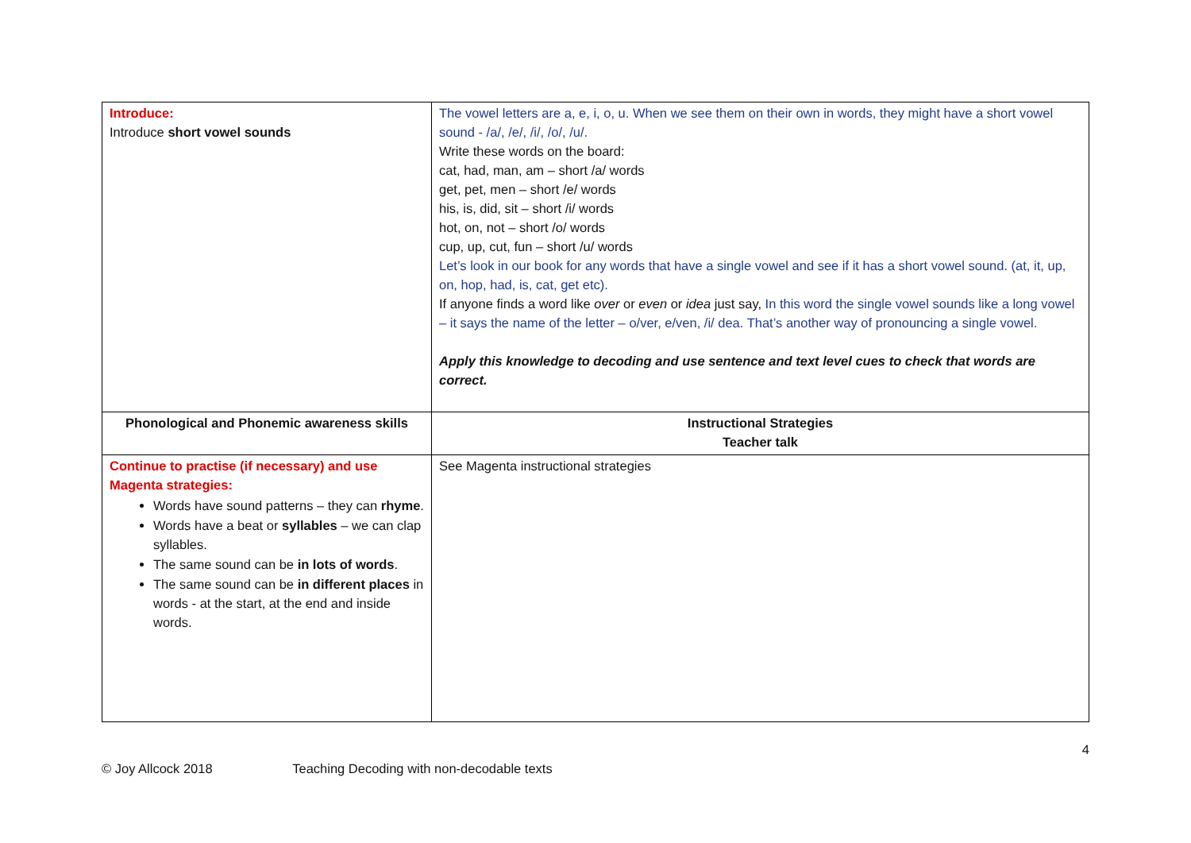| Introduce: Introduce short vowel sounds | The vowel letters are a, e, i, o, u. When we see them on their own in words, they might have a short vowel sound - /a/, /e/, /i/, /o/, /u/. Write these words on the board: cat, had, man, am – short /a/ words get, pet, men – short /e/ words his, is, did, sit – short /i/ words hot, on, not – short /o/ words cup, up, cut, fun – short /u/ words Let’s look in our book for any words that have a single vowel and see if it has a short vowel sound. (at, it, up, on, hop, had, is, cat, get etc). If anyone finds a word like over or even or idea just say, In this word the single vowel sounds like a long vowel – it says the name of the letter – o/ver, e/ven, /i/ dea. That’s another way of pronouncing a single vowel. Apply this knowledge to decoding and use sentence and text level cues to check that words are correct. |
| Phonological and Phonemic awareness skills | Instructional Strategies Teacher talk |
| Continue to practise (if necessary) and use Magenta strategies: Words have sound patterns – they can rhyme . Words have a beat or syllables – we can clap syllables. The same sound can be in lots of words . The same sound can be in different places in words - at the start, at the end and inside words. | See Magenta instructional strategies |
4
© Joy Allcock 2018 Teaching Decoding with non-decodable texts